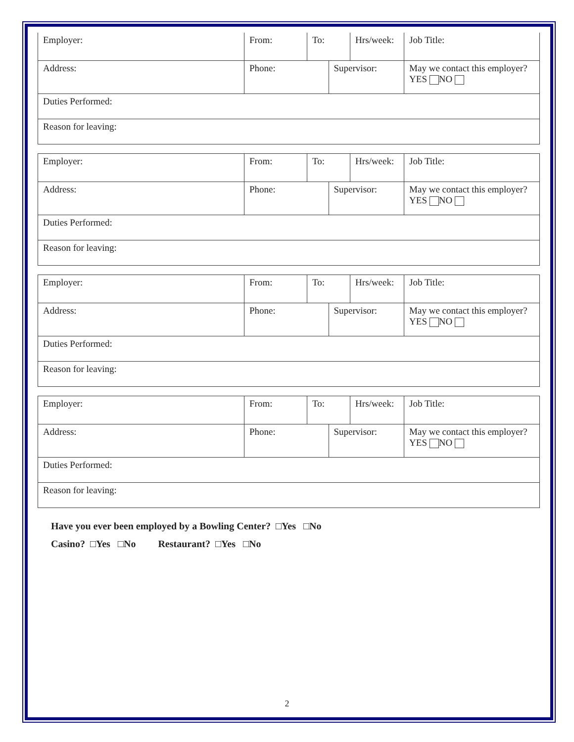| Employer: | From: | To: | | Hrs/week: | Job Title: |
| Address: | Phone: | | Supervisor: | | May we contact this employer? YES NO |
| Duties Performed: | | | | | |
| Reason for leaving: | | | | | |
| Employer: | From: | To: | | Hrs/week: | Job Title: |
| Address: | Phone: | | Supervisor: | | May we contact this employer? YES NO |
| Duties Performed: | | | | | |
| Reason for leaving: | | | | | |
| Employer: | From: | To: | | Hrs/week: | Job Title: |
| Address: | Phone: | | Supervisor: | | May we contact this employer? YES NO |
| Duties Performed: | | | | | |
| Reason for leaving: | | | | | |
| Employer: | From: | To: | | Hrs/week: | Job Title: |
| Address: | Phone: | | Supervisor: | | May we contact this employer? YES NO |
| Duties Performed: | | | | | |
| Reason for leaving: | | | | | |
Have you ever been employed by a Bowling Center? □Yes □No
Casino? □Yes □No Restaurant? □Yes □No
2